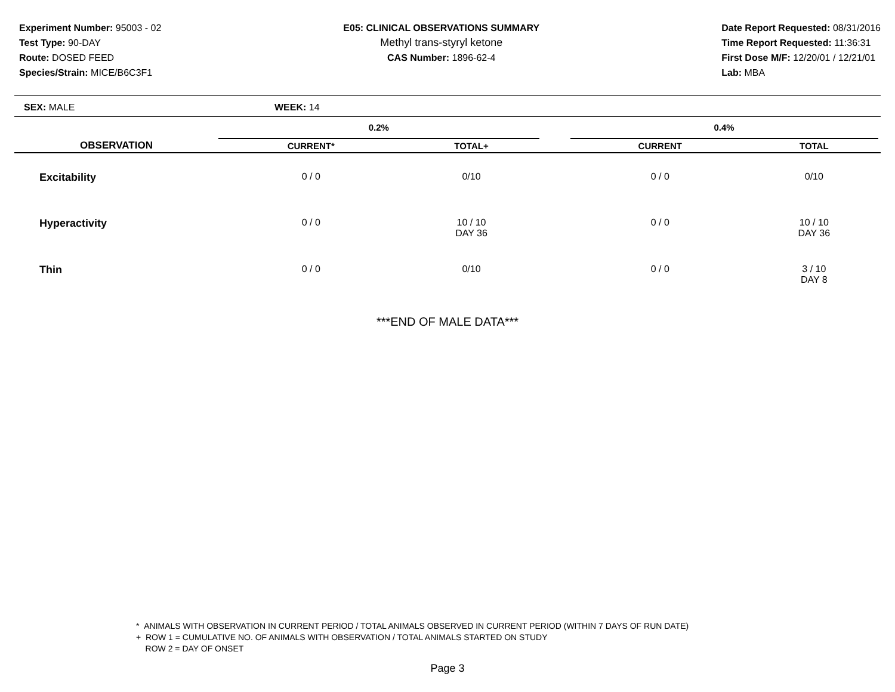Experiment Number: 95003 - 02
Test Type: 90-DAY
Route: DOSED FEED
Species/Strain: MICE/B6C3F1
E05: CLINICAL OBSERVATIONS SUMMARY
Methyl trans-styryl ketone
CAS Number: 1896-62-4
Date Report Requested: 08/31/2016
Time Report Requested: 11:36:31
First Dose M/F: 12/20/01 / 12/21/01
Lab: MBA
SEX: MALE WEEK: 14
| | 0.2% | | | 0.4% | | |
| --- | --- | --- | --- | --- | --- | --- |
| OBSERVATION | CURRENT* | TOTAL+ | | CURRENT | TOTAL | |
| Excitability | 0 / 0 | 0/10 | | 0 / 0 | 0/10 | |
| Hyperactivity | 0 / 0 | 10 / 10 DAY 36 | | 0 / 0 | 10 / 10 DAY 36 | |
| Thin | 0 / 0 | 0/10 | | 0 / 0 | 3 / 10 DAY 8 | |
***END OF MALE DATA***
* ANIMALS WITH OBSERVATION IN CURRENT PERIOD / TOTAL ANIMALS OBSERVED IN CURRENT PERIOD (WITHIN 7 DAYS OF RUN DATE)
+ ROW 1 = CUMULATIVE NO. OF ANIMALS WITH OBSERVATION / TOTAL ANIMALS STARTED ON STUDY
ROW 2 = DAY OF ONSET
Page 3